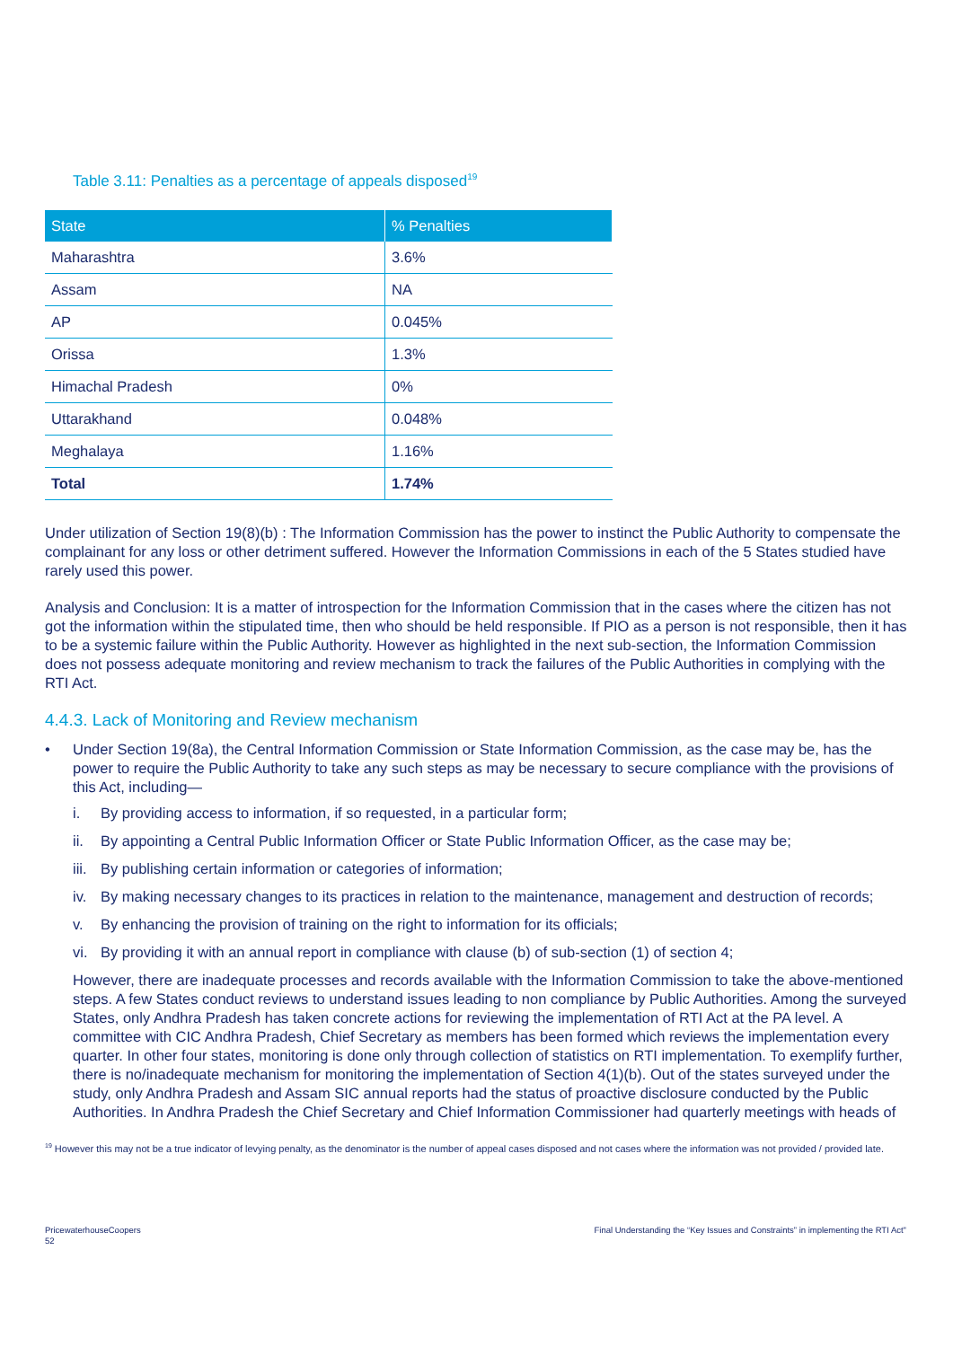Table 3.11: Penalties as a percentage of appeals disposed<sup>19</sup>
| State | % Penalties |
| --- | --- |
| Maharashtra | 3.6% |
| Assam | NA |
| AP | 0.045% |
| Orissa | 1.3% |
| Himachal Pradesh | 0% |
| Uttarakhand | 0.048% |
| Meghalaya | 1.16% |
| Total | 1.74% |
Under utilization of Section 19(8)(b) : The Information Commission has the power to instinct the Public Authority to compensate the complainant for any loss or other detriment suffered. However the Information Commissions in each of the 5 States studied have rarely used this power.
Analysis and Conclusion: It is a matter of introspection for the Information Commission that in the cases where the citizen has not got the information within the stipulated time, then who should be held responsible. If PIO as a person is not responsible, then it has to be a systemic failure within the Public Authority. However as highlighted in the next sub-section, the Information Commission does not possess adequate monitoring and review mechanism to track the failures of the Public Authorities in complying with the RTI Act.
4.4.3. Lack of Monitoring and Review mechanism
• Under Section 19(8a), the Central Information Commission or State Information Commission, as the case may be, has the power to require the Public Authority to take any such steps as may be necessary to secure compliance with the provisions of this Act, including—
i. By providing access to information, if so requested, in a particular form;
ii. By appointing a Central Public Information Officer or State Public Information Officer, as the case may be;
iii. By publishing certain information or categories of information;
iv. By making necessary changes to its practices in relation to the maintenance, management and destruction of records;
v. By enhancing the provision of training on the right to information for its officials;
vi. By providing it with an annual report in compliance with clause (b) of sub-section (1) of section 4;
However, there are inadequate processes and records available with the Information Commission to take the above-mentioned steps. A few States conduct reviews to understand issues leading to non compliance by Public Authorities. Among the surveyed States, only Andhra Pradesh has taken concrete actions for reviewing the implementation of RTI Act at the PA level. A committee with CIC Andhra Pradesh, Chief Secretary as members has been formed which reviews the implementation every quarter. In other four states, monitoring is done only through collection of statistics on RTI implementation. To exemplify further, there is no/inadequate mechanism for monitoring the implementation of Section 4(1)(b). Out of the states surveyed under the study, only Andhra Pradesh and Assam SIC annual reports had the status of proactive disclosure conducted by the Public Authorities. In Andhra Pradesh the Chief Secretary and Chief Information Commissioner had quarterly meetings with heads of
<sup>19</sup> However this may not be a true indicator of levying penalty, as the denominator is the number of appeal cases disposed and not cases where the information was not provided / provided late.
PricewaterhouseCoopers
52
Final Understanding the “Key Issues and Constraints” in implementing the RTI Act"